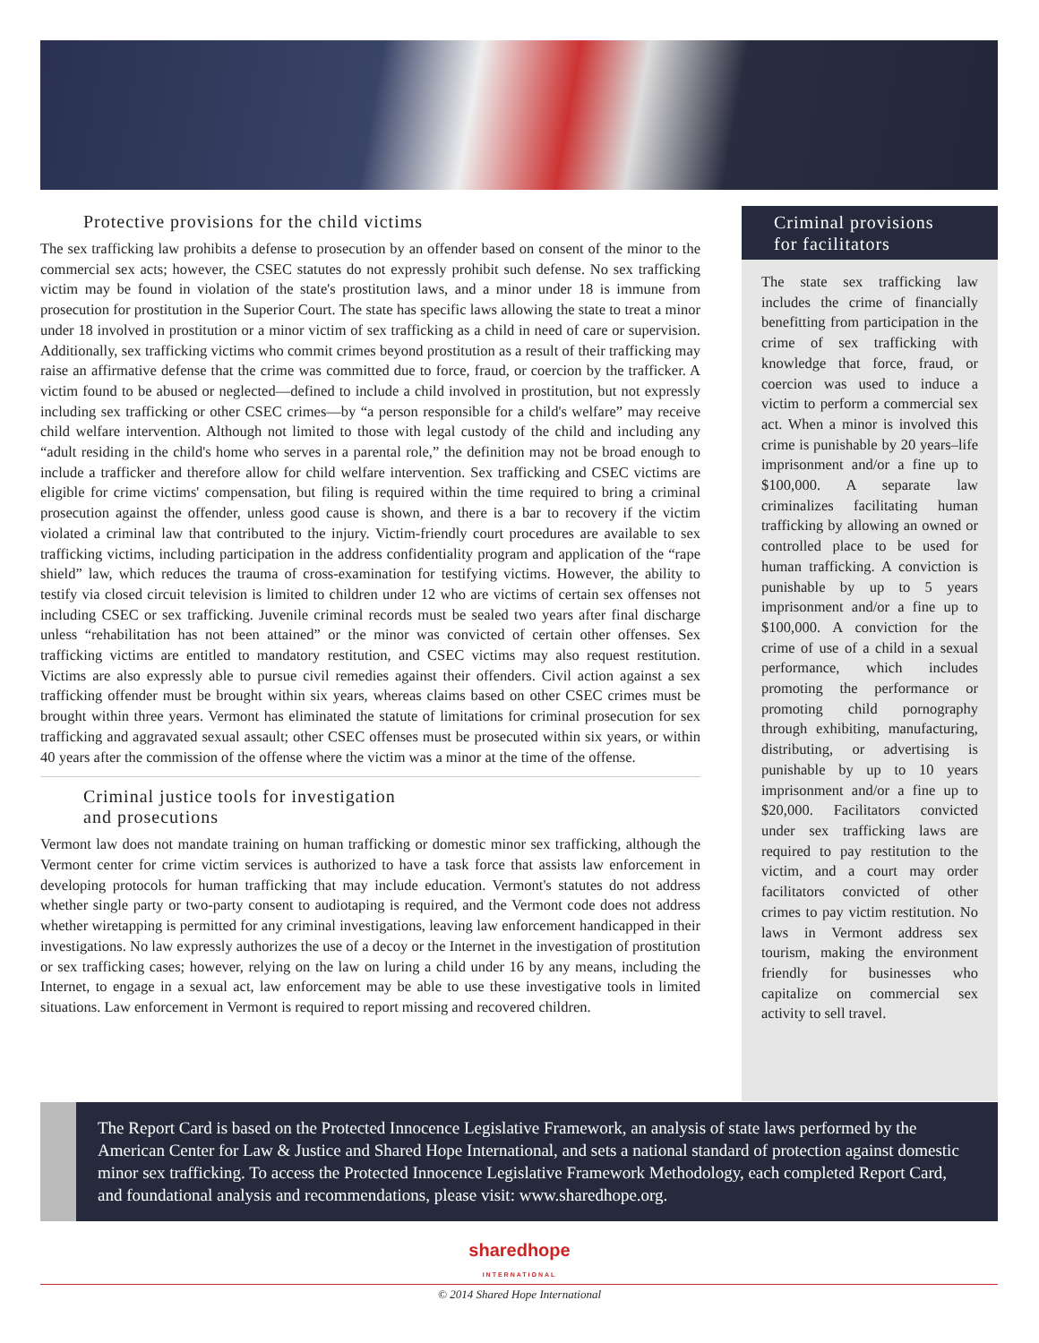Protective provisions for the child victims
The sex trafficking law prohibits a defense to prosecution by an offender based on consent of the minor to the commercial sex acts; however, the CSEC statutes do not expressly prohibit such defense. No sex trafficking victim may be found in violation of the state's prostitution laws, and a minor under 18 is immune from prosecution for prostitution in the Superior Court. The state has specific laws allowing the state to treat a minor under 18 involved in prostitution or a minor victim of sex trafficking as a child in need of care or supervision. Additionally, sex trafficking victims who commit crimes beyond prostitution as a result of their trafficking may raise an affirmative defense that the crime was committed due to force, fraud, or coercion by the trafficker. A victim found to be abused or neglected—defined to include a child involved in prostitution, but not expressly including sex trafficking or other CSEC crimes—by “a person responsible for a child's welfare” may receive child welfare intervention. Although not limited to those with legal custody of the child and including any “adult residing in the child's home who serves in a parental role,” the definition may not be broad enough to include a trafficker and therefore allow for child welfare intervention. Sex trafficking and CSEC victims are eligible for crime victims' compensation, but filing is required within the time required to bring a criminal prosecution against the offender, unless good cause is shown, and there is a bar to recovery if the victim violated a criminal law that contributed to the injury. Victim-friendly court procedures are available to sex trafficking victims, including participation in the address confidentiality program and application of the “rape shield” law, which reduces the trauma of cross-examination for testifying victims. However, the ability to testify via closed circuit television is limited to children under 12 who are victims of certain sex offenses not including CSEC or sex trafficking. Juvenile criminal records must be sealed two years after final discharge unless “rehabilitation has not been attained” or the minor was convicted of certain other offenses. Sex trafficking victims are entitled to mandatory restitution, and CSEC victims may also request restitution. Victims are also expressly able to pursue civil remedies against their offenders. Civil action against a sex trafficking offender must be brought within six years, whereas claims based on other CSEC crimes must be brought within three years. Vermont has eliminated the statute of limitations for criminal prosecution for sex trafficking and aggravated sexual assault; other CSEC offenses must be prosecuted within six years, or within 40 years after the commission of the offense where the victim was a minor at the time of the offense.
Criminal justice tools for investigation
and prosecutions
Vermont law does not mandate training on human trafficking or domestic minor sex trafficking, although the Vermont center for crime victim services is authorized to have a task force that assists law enforcement in developing protocols for human trafficking that may include education. Vermont's statutes do not address whether single party or two-party consent to audiotaping is required, and the Vermont code does not address whether wiretapping is permitted for any criminal investigations, leaving law enforcement handicapped in their investigations. No law expressly authorizes the use of a decoy or the Internet in the investigation of prostitution or sex trafficking cases; however, relying on the law on luring a child under 16 by any means, including the Internet, to engage in a sexual act, law enforcement may be able to use these investigative tools in limited situations. Law enforcement in Vermont is required to report missing and recovered children.
Criminal provisions
for facilitators
The state sex trafficking law includes the crime of financially benefitting from participation in the crime of sex trafficking with knowledge that force, fraud, or coercion was used to induce a victim to perform a commercial sex act. When a minor is involved this crime is punishable by 20 years–life imprisonment and/or a fine up to $100,000. A separate law criminalizes facilitating human trafficking by allowing an owned or controlled place to be used for human trafficking. A conviction is punishable by up to 5 years imprisonment and/or a fine up to $100,000. A conviction for the crime of use of a child in a sexual performance, which includes promoting the performance or promoting child pornography through exhibiting, manufacturing, distributing, or advertising is punishable by up to 10 years imprisonment and/or a fine up to $20,000. Facilitators convicted under sex trafficking laws are required to pay restitution to the victim, and a court may order facilitators convicted of other crimes to pay victim restitution. No laws in Vermont address sex tourism, making the environment friendly for businesses who capitalize on commercial sex activity to sell travel.
The Report Card is based on the Protected Innocence Legislative Framework, an analysis of state laws performed by the American Center for Law & Justice and Shared Hope International, and sets a national standard of protection against domestic minor sex trafficking. To access the Protected Innocence Legislative Framework Methodology, each completed Report Card, and foundational analysis and recommendations, please visit: www.sharedhope.org.
sharedhope
INTERNATIONAL
© 2014 Shared Hope International